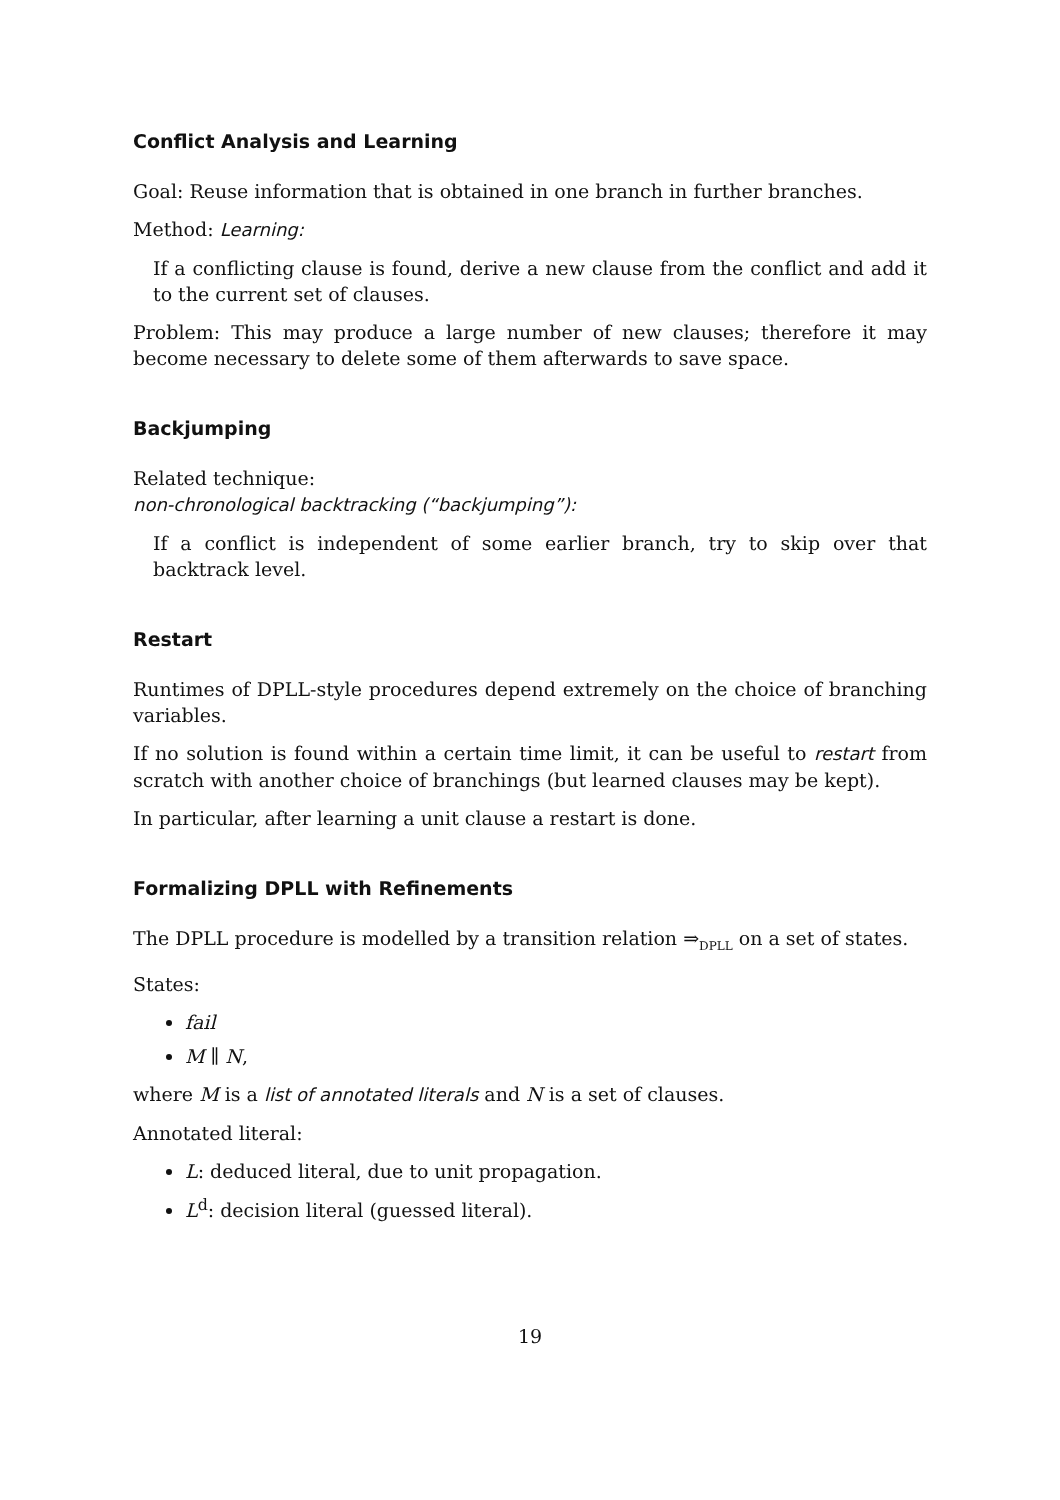Conflict Analysis and Learning
Goal: Reuse information that is obtained in one branch in further branches.
Method: Learning:
If a conflicting clause is found, derive a new clause from the conflict and add it to the current set of clauses.
Problem: This may produce a large number of new clauses; therefore it may become necessary to delete some of them afterwards to save space.
Backjumping
Related technique:
non-chronological backtracking (“backjumping”):
If a conflict is independent of some earlier branch, try to skip over that backtrack level.
Restart
Runtimes of DPLL-style procedures depend extremely on the choice of branching variables.
If no solution is found within a certain time limit, it can be useful to restart from scratch with another choice of branchings (but learned clauses may be kept).
In particular, after learning a unit clause a restart is done.
Formalizing DPLL with Refinements
The DPLL procedure is modelled by a transition relation ⇒<sub>DPLL</sub> on a set of states.
States:
fail
M ∥ N,
where M is a list of annotated literals and N is a set of clauses.
Annotated literal:
L: deduced literal, due to unit propagation.
L<sup>d</sup>: decision literal (guessed literal).
19